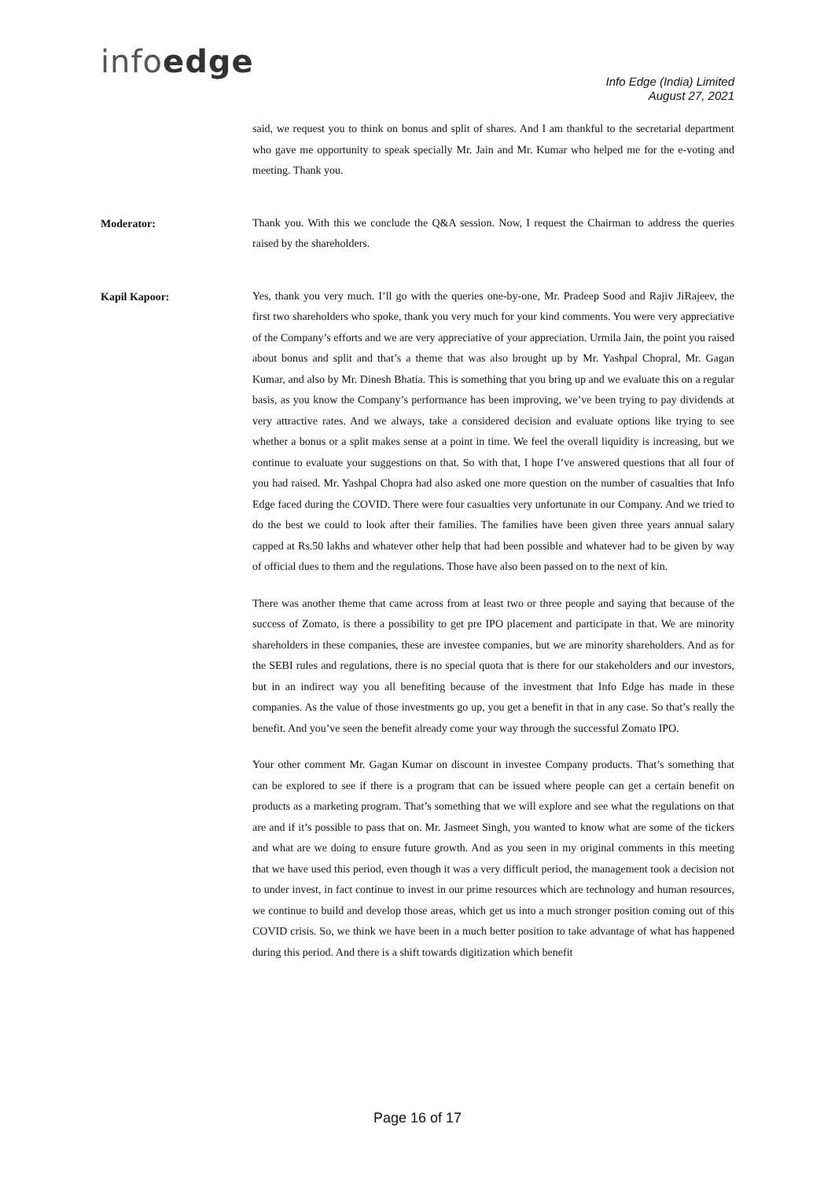infoedge
Info Edge (India) Limited
August 27, 2021
said, we request you to think on bonus and split of shares. And I am thankful to the secretarial department who gave me opportunity to speak specially Mr. Jain and Mr. Kumar who helped me for the e-voting and meeting. Thank you.
Moderator:
Thank you. With this we conclude the Q&A session. Now, I request the Chairman to address the queries raised by the shareholders.
Kapil Kapoor:
Yes, thank you very much. I’ll go with the queries one-by-one, Mr. Pradeep Sood and Rajiv JiRajeev, the first two shareholders who spoke, thank you very much for your kind comments. You were very appreciative of the Company’s efforts and we are very appreciative of your appreciation. Urmila Jain, the point you raised about bonus and split and that’s a theme that was also brought up by Mr. Yashpal Chopral, Mr. Gagan Kumar, and also by Mr. Dinesh Bhatia. This is something that you bring up and we evaluate this on a regular basis, as you know the Company’s performance has been improving, we’ve been trying to pay dividends at very attractive rates. And we always, take a considered decision and evaluate options like trying to see whether a bonus or a split makes sense at a point in time. We feel the overall liquidity is increasing, but we continue to evaluate your suggestions on that. So with that, I hope I’ve answered questions that all four of you had raised. Mr. Yashpal Chopra had also asked one more question on the number of casualties that Info Edge faced during the COVID. There were four casualties very unfortunate in our Company. And we tried to do the best we could to look after their families. The families have been given three years annual salary capped at Rs.50 lakhs and whatever other help that had been possible and whatever had to be given by way of official dues to them and the regulations. Those have also been passed on to the next of kin.
There was another theme that came across from at least two or three people and saying that because of the success of Zomato, is there a possibility to get pre IPO placement and participate in that. We are minority shareholders in these companies, these are investee companies, but we are minority shareholders. And as for the SEBI rules and regulations, there is no special quota that is there for our stakeholders and our investors, but in an indirect way you all benefiting because of the investment that Info Edge has made in these companies. As the value of those investments go up, you get a benefit in that in any case. So that’s really the benefit. And you’ve seen the benefit already come your way through the successful Zomato IPO.
Your other comment Mr. Gagan Kumar on discount in investee Company products. That’s something that can be explored to see if there is a program that can be issued where people can get a certain benefit on products as a marketing program. That’s something that we will explore and see what the regulations on that are and if it’s possible to pass that on. Mr. Jasmeet Singh, you wanted to know what are some of the tickers and what are we doing to ensure future growth. And as you seen in my original comments in this meeting that we have used this period, even though it was a very difficult period, the management took a decision not to under invest, in fact continue to invest in our prime resources which are technology and human resources, we continue to build and develop those areas, which get us into a much stronger position coming out of this COVID crisis. So, we think we have been in a much better position to take advantage of what has happened during this period. And there is a shift towards digitization which benefit
Page 16 of 17